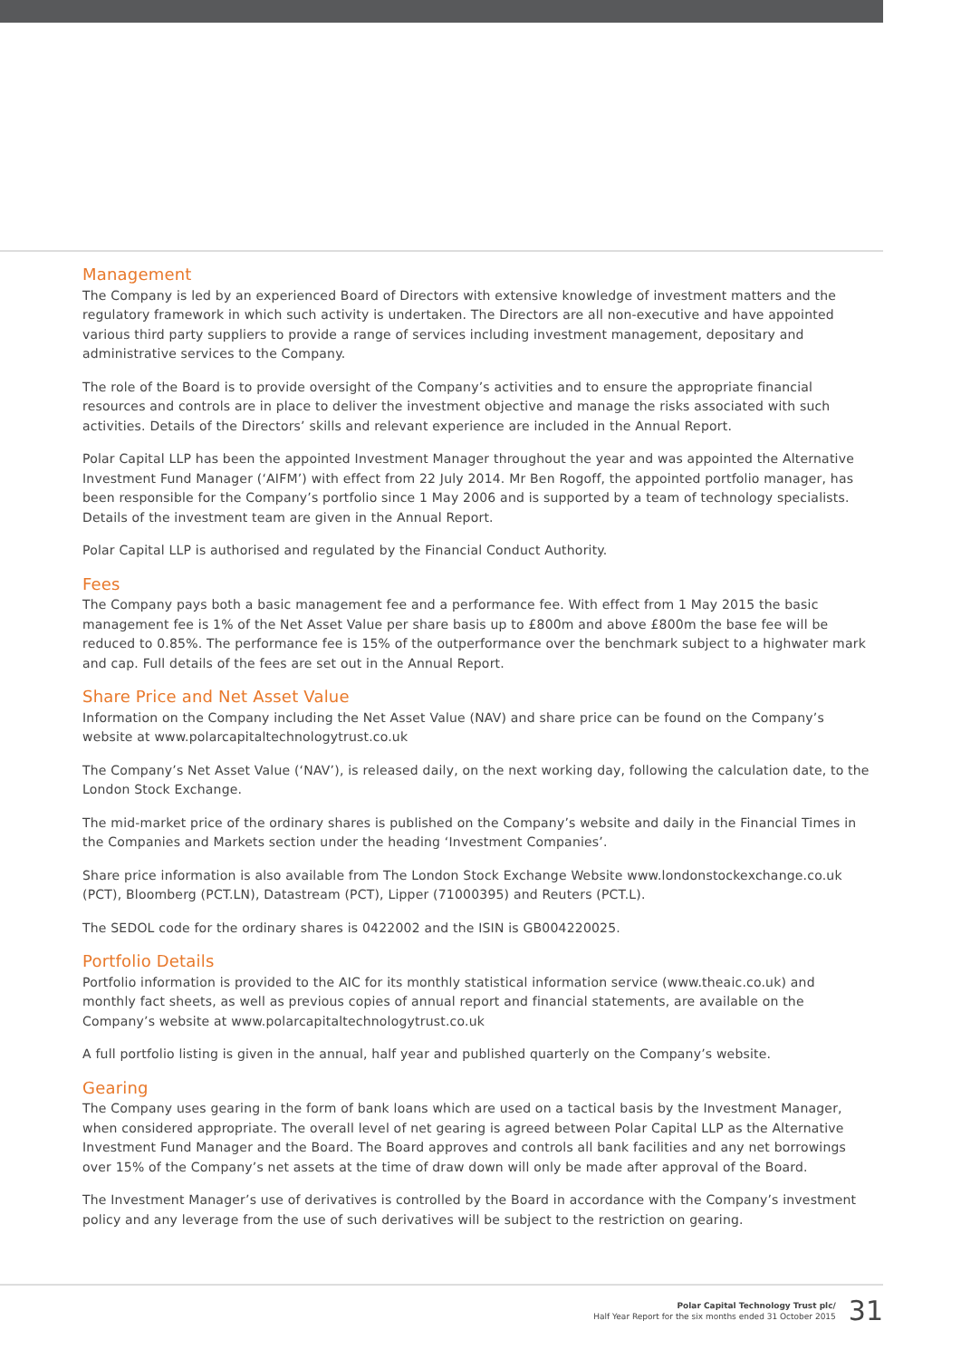Management
The Company is led by an experienced Board of Directors with extensive knowledge of investment matters and the regulatory framework in which such activity is undertaken. The Directors are all non-executive and have appointed various third party suppliers to provide a range of services including investment management, depositary and administrative services to the Company.
The role of the Board is to provide oversight of the Company’s activities and to ensure the appropriate financial resources and controls are in place to deliver the investment objective and manage the risks associated with such activities. Details of the Directors’ skills and relevant experience are included in the Annual Report.
Polar Capital LLP has been the appointed Investment Manager throughout the year and was appointed the Alternative Investment Fund Manager (‘AIFM’) with effect from 22 July 2014. Mr Ben Rogoff, the appointed portfolio manager, has been responsible for the Company’s portfolio since 1 May 2006 and is supported by a team of technology specialists. Details of the investment team are given in the Annual Report.
Polar Capital LLP is authorised and regulated by the Financial Conduct Authority.
Fees
The Company pays both a basic management fee and a performance fee. With effect from 1 May 2015 the basic management fee is 1% of the Net Asset Value per share basis up to £800m and above £800m the base fee will be reduced to 0.85%. The performance fee is 15% of the outperformance over the benchmark subject to a highwater mark and cap. Full details of the fees are set out in the Annual Report.
Share Price and Net Asset Value
Information on the Company including the Net Asset Value (NAV) and share price can be found on the Company’s website at www.polarcapitaltechnologytrust.co.uk
The Company’s Net Asset Value (‘NAV’), is released daily, on the next working day, following the calculation date, to the London Stock Exchange.
The mid-market price of the ordinary shares is published on the Company’s website and daily in the Financial Times in the Companies and Markets section under the heading ‘Investment Companies’.
Share price information is also available from The London Stock Exchange Website www.londonstockexchange.co.uk (PCT), Bloomberg (PCT.LN), Datastream (PCT), Lipper (71000395) and Reuters (PCT.L).
The SEDOL code for the ordinary shares is 0422002 and the ISIN is GB004220025.
Portfolio Details
Portfolio information is provided to the AIC for its monthly statistical information service (www.theaic.co.uk) and monthly fact sheets, as well as previous copies of annual report and financial statements, are available on the Company’s website at www.polarcapitaltechnologytrust.co.uk
A full portfolio listing is given in the annual, half year and published quarterly on the Company’s website.
Gearing
The Company uses gearing in the form of bank loans which are used on a tactical basis by the Investment Manager, when considered appropriate. The overall level of net gearing is agreed between Polar Capital LLP as the Alternative Investment Fund Manager and the Board. The Board approves and controls all bank facilities and any net borrowings over 15% of the Company’s net assets at the time of draw down will only be made after approval of the Board.
The Investment Manager’s use of derivatives is controlled by the Board in accordance with the Company’s investment policy and any leverage from the use of such derivatives will be subject to the restriction on gearing.
Polar Capital Technology Trust plc/
Half Year Report for the six months ended 31 October 2015
31